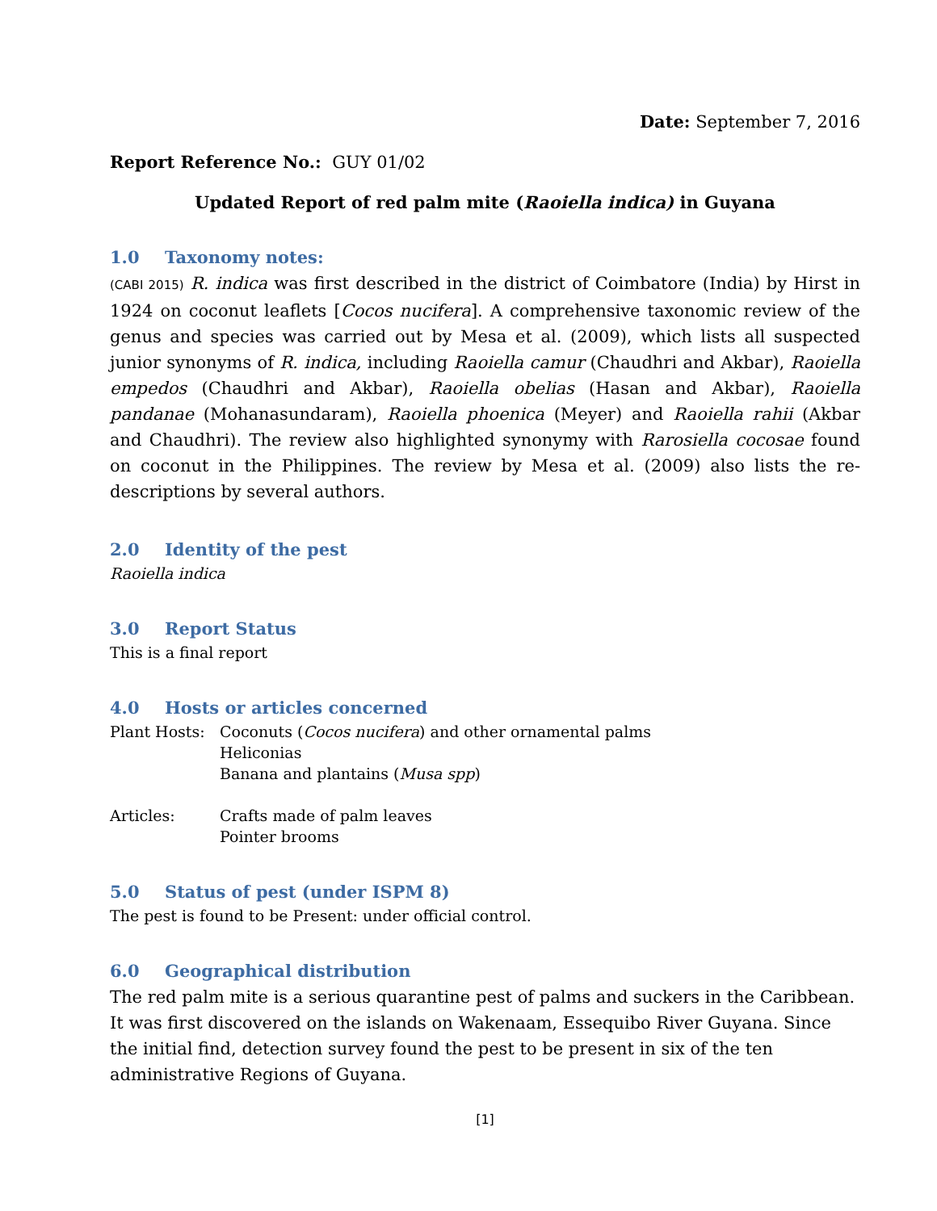Date: September 7, 2016
Report Reference No.: GUY 01/02
Updated Report of red palm mite (Raoiella indica) in Guyana
1.0 Taxonomy notes:
(CABI 2015) R. indica was first described in the district of Coimbatore (India) by Hirst in 1924 on coconut leaflets [Cocos nucifera]. A comprehensive taxonomic review of the genus and species was carried out by Mesa et al. (2009), which lists all suspected junior synonyms of R. indica, including Raoiella camur (Chaudhri and Akbar), Raoiella empedos (Chaudhri and Akbar), Raoiella obelias (Hasan and Akbar), Raoiella pandanae (Mohanasundaram), Raoiella phoenica (Meyer) and Raoiella rahii (Akbar and Chaudhri). The review also highlighted synonymy with Rarosiella cocosae found on coconut in the Philippines. The review by Mesa et al. (2009) also lists the re-descriptions by several authors.
2.0 Identity of the pest
Raoiella indica
3.0 Report Status
This is a final report
4.0 Hosts or articles concerned
Plant Hosts:
Coconuts (Cocos nucifera) and other ornamental palms
Heliconias
Banana and plantains (Musa spp)
Articles: Crafts made of palm leaves
Pointer brooms
5.0 Status of pest (under ISPM 8)
The pest is found to be Present: under official control.
6.0 Geographical distribution
The red palm mite is a serious quarantine pest of palms and suckers in the Caribbean. It was first discovered on the islands on Wakenaam, Essequibo River Guyana. Since the initial find, detection survey found the pest to be present in six of the ten administrative Regions of Guyana.
[1]